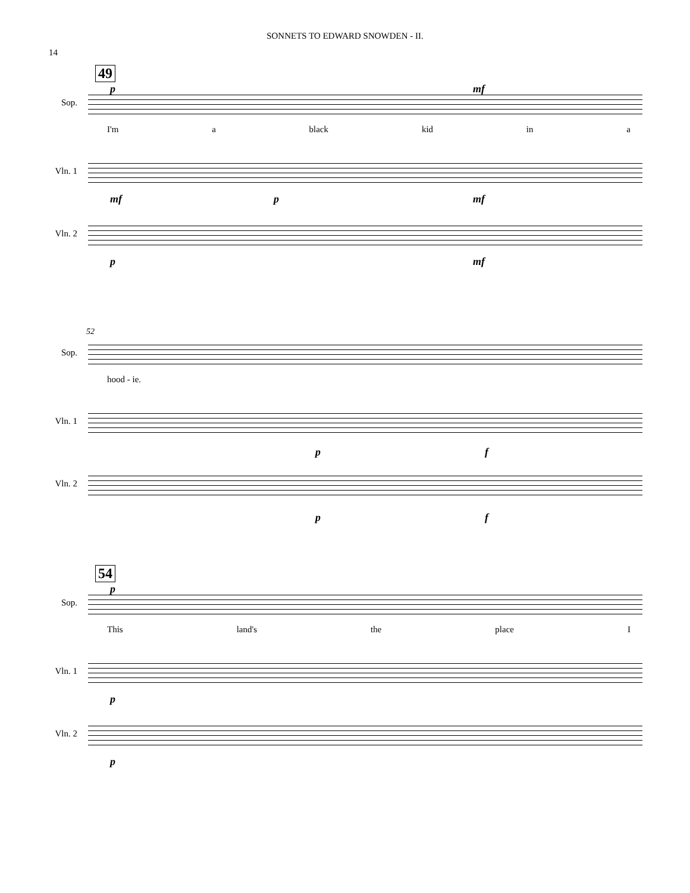SONNETS TO EDWARD SNOWDEN - II.
14
49
p mf
Sop.
I'm a black kid in a
Vln. 1
mf p mf
Vln. 2
p mf
52
Sop.
hood - ie.
Vln. 1
p f
Vln. 2
p f
54
p
Sop.
This land's the place I
Vln. 1
p
Vln. 2
p